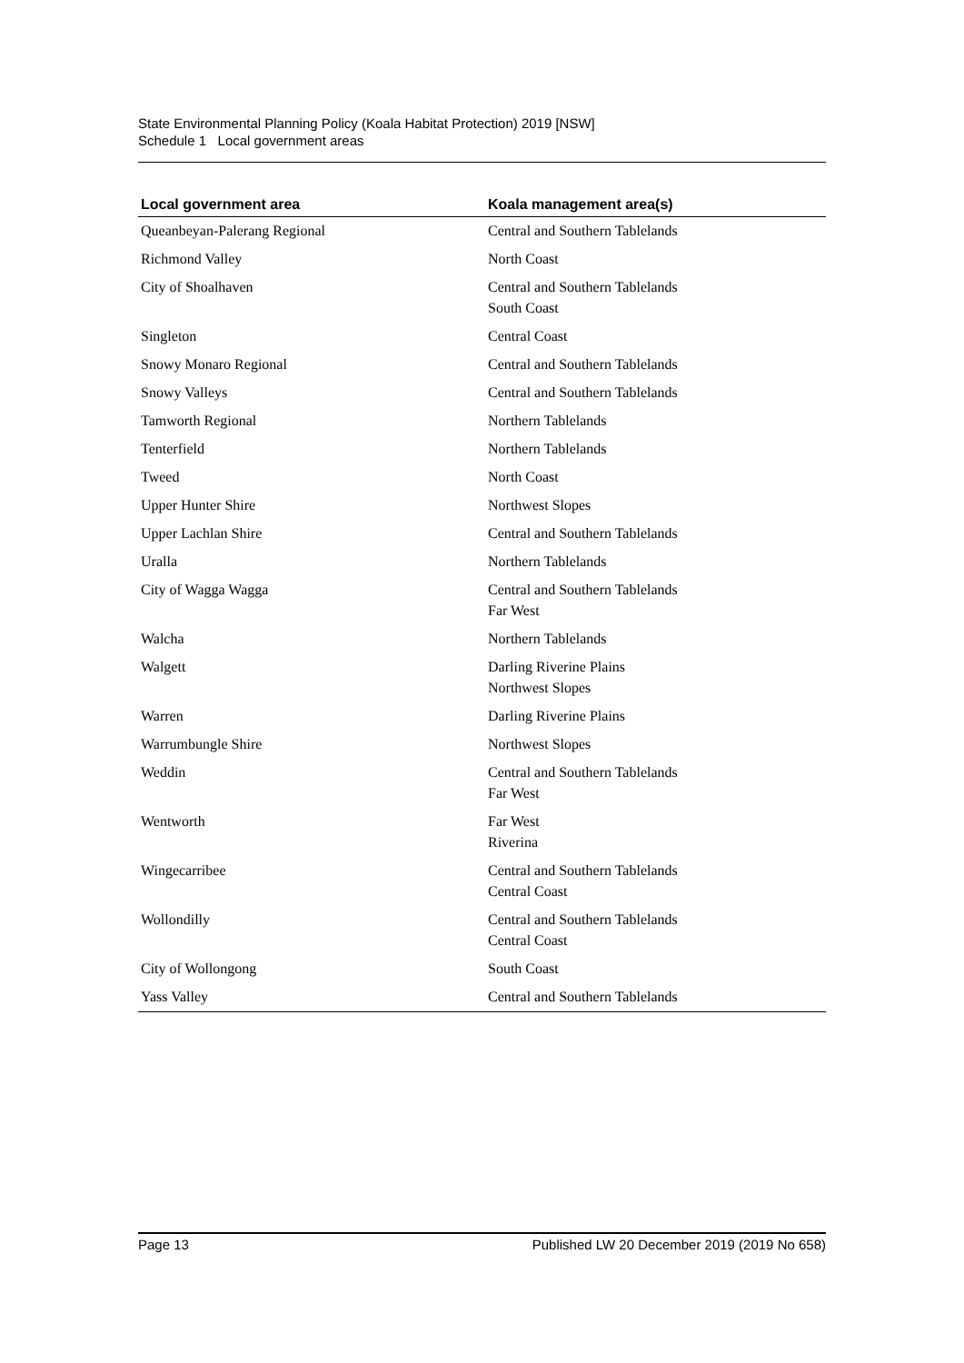State Environmental Planning Policy (Koala Habitat Protection) 2019 [NSW]
Schedule 1 Local government areas
| Local government area | Koala management area(s) |
| --- | --- |
| Queanbeyan-Palerang Regional | Central and Southern Tablelands |
| Richmond Valley | North Coast |
| City of Shoalhaven | Central and Southern Tablelands South Coast |
| Singleton | Central Coast |
| Snowy Monaro Regional | Central and Southern Tablelands |
| Snowy Valleys | Central and Southern Tablelands |
| Tamworth Regional | Northern Tablelands |
| Tenterfield | Northern Tablelands |
| Tweed | North Coast |
| Upper Hunter Shire | Northwest Slopes |
| Upper Lachlan Shire | Central and Southern Tablelands |
| Uralla | Northern Tablelands |
| City of Wagga Wagga | Central and Southern Tablelands Far West |
| Walcha | Northern Tablelands |
| Walgett | Darling Riverine Plains Northwest Slopes |
| Warren | Darling Riverine Plains |
| Warrumbungle Shire | Northwest Slopes |
| Weddin | Central and Southern Tablelands Far West |
| Wentworth | Far West Riverina |
| Wingecarribee | Central and Southern Tablelands Central Coast |
| Wollondilly | Central and Southern Tablelands Central Coast |
| City of Wollongong | South Coast |
| Yass Valley | Central and Southern Tablelands |
Page 13 Published LW 20 December 2019 (2019 No 658)